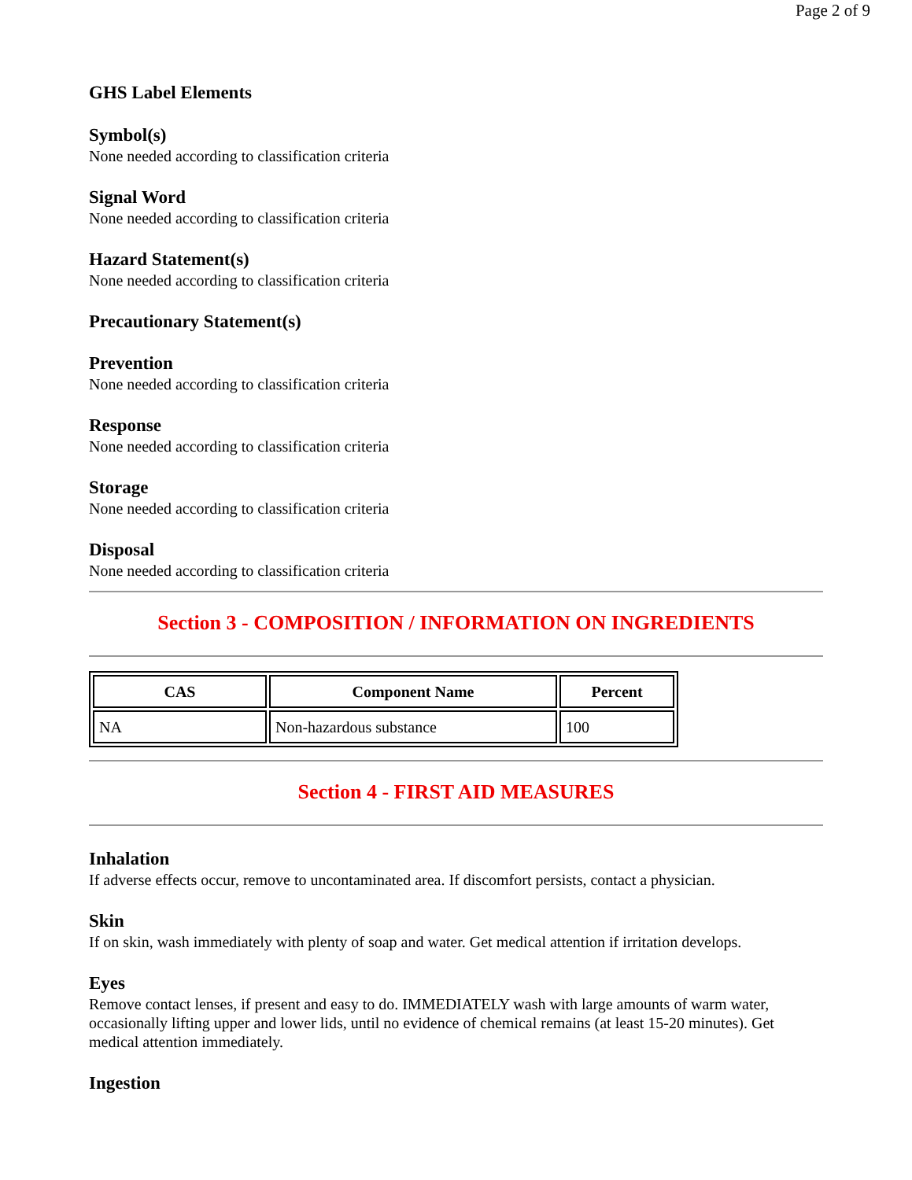Page 2 of 9
GHS Label Elements
Symbol(s)
None needed according to classification criteria
Signal Word
None needed according to classification criteria
Hazard Statement(s)
None needed according to classification criteria
Precautionary Statement(s)
Prevention
None needed according to classification criteria
Response
None needed according to classification criteria
Storage
None needed according to classification criteria
Disposal
None needed according to classification criteria
Section 3 - COMPOSITION / INFORMATION ON INGREDIENTS
| CAS | Component Name | Percent |
| --- | --- | --- |
| NA | Non-hazardous substance | 100 |
Section 4 - FIRST AID MEASURES
Inhalation
If adverse effects occur, remove to uncontaminated area. If discomfort persists, contact a physician.
Skin
If on skin, wash immediately with plenty of soap and water. Get medical attention if irritation develops.
Eyes
Remove contact lenses, if present and easy to do. IMMEDIATELY wash with large amounts of warm water, occasionally lifting upper and lower lids, until no evidence of chemical remains (at least 15-20 minutes). Get medical attention immediately.
Ingestion